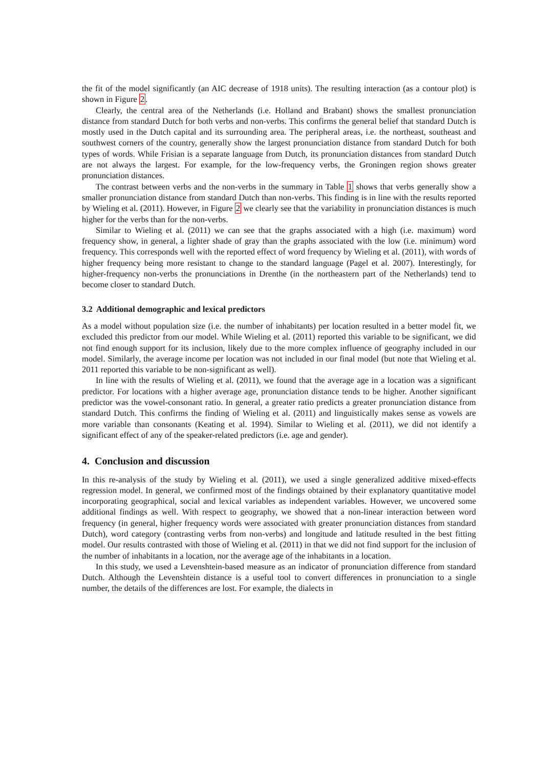the fit of the model significantly (an AIC decrease of 1918 units). The resulting interaction (as a contour plot) is shown in Figure 2.
Clearly, the central area of the Netherlands (i.e. Holland and Brabant) shows the smallest pronunciation distance from standard Dutch for both verbs and non-verbs. This confirms the general belief that standard Dutch is mostly used in the Dutch capital and its surrounding area. The peripheral areas, i.e. the northeast, southeast and southwest corners of the country, generally show the largest pronunciation distance from standard Dutch for both types of words. While Frisian is a separate language from Dutch, its pronunciation distances from standard Dutch are not always the largest. For example, for the low-frequency verbs, the Groningen region shows greater pronunciation distances.
The contrast between verbs and the non-verbs in the summary in Table 1 shows that verbs generally show a smaller pronunciation distance from standard Dutch than non-verbs. This finding is in line with the results reported by Wieling et al. (2011). However, in Figure 2 we clearly see that the variability in pronunciation distances is much higher for the verbs than for the non-verbs.
Similar to Wieling et al. (2011) we can see that the graphs associated with a high (i.e. maximum) word frequency show, in general, a lighter shade of gray than the graphs associated with the low (i.e. minimum) word frequency. This corresponds well with the reported effect of word frequency by Wieling et al. (2011), with words of higher frequency being more resistant to change to the standard language (Pagel et al. 2007). Interestingly, for higher-frequency non-verbs the pronunciations in Drenthe (in the northeastern part of the Netherlands) tend to become closer to standard Dutch.
3.2 Additional demographic and lexical predictors
As a model without population size (i.e. the number of inhabitants) per location resulted in a better model fit, we excluded this predictor from our model. While Wieling et al. (2011) reported this variable to be significant, we did not find enough support for its inclusion, likely due to the more complex influence of geography included in our model. Similarly, the average income per location was not included in our final model (but note that Wieling et al. 2011 reported this variable to be non-significant as well).
In line with the results of Wieling et al. (2011), we found that the average age in a location was a significant predictor. For locations with a higher average age, pronunciation distance tends to be higher. Another significant predictor was the vowel-consonant ratio. In general, a greater ratio predicts a greater pronunciation distance from standard Dutch. This confirms the finding of Wieling et al. (2011) and linguistically makes sense as vowels are more variable than consonants (Keating et al. 1994). Similar to Wieling et al. (2011), we did not identify a significant effect of any of the speaker-related predictors (i.e. age and gender).
4. Conclusion and discussion
In this re-analysis of the study by Wieling et al. (2011), we used a single generalized additive mixed-effects regression model. In general, we confirmed most of the findings obtained by their explanatory quantitative model incorporating geographical, social and lexical variables as independent variables. However, we uncovered some additional findings as well. With respect to geography, we showed that a non-linear interaction between word frequency (in general, higher frequency words were associated with greater pronunciation distances from standard Dutch), word category (contrasting verbs from non-verbs) and longitude and latitude resulted in the best fitting model. Our results contrasted with those of Wieling et al. (2011) in that we did not find support for the inclusion of the number of inhabitants in a location, nor the average age of the inhabitants in a location.
In this study, we used a Levenshtein-based measure as an indicator of pronunciation difference from standard Dutch. Although the Levenshtein distance is a useful tool to convert differences in pronunciation to a single number, the details of the differences are lost. For example, the dialects in